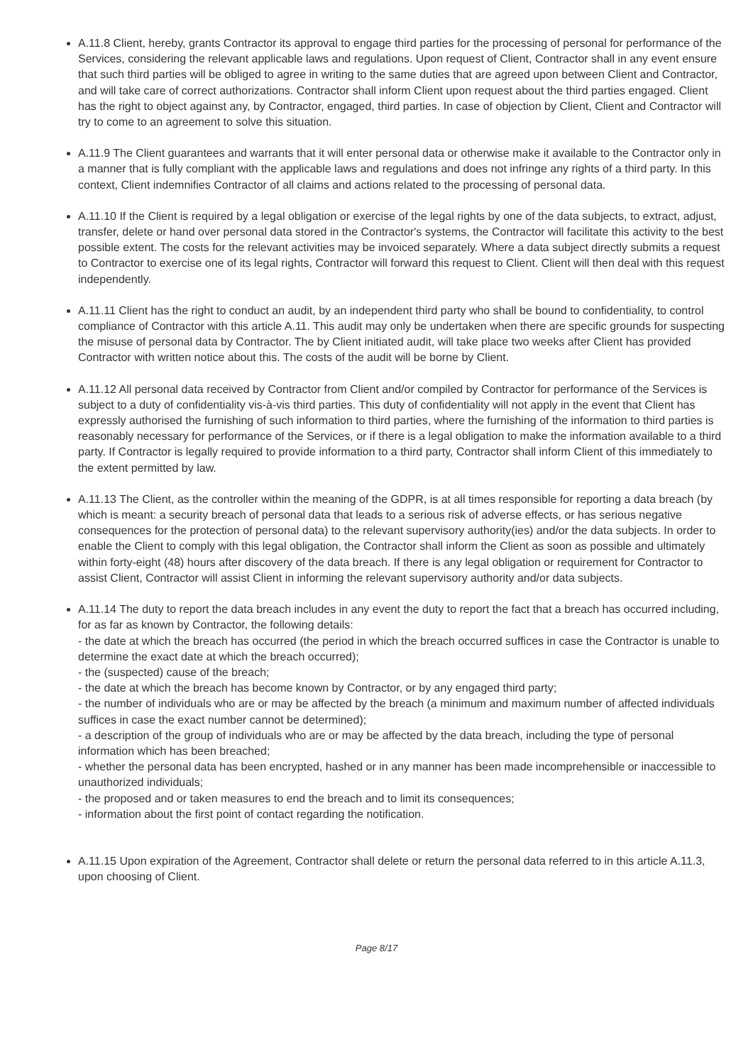A.11.8 Client, hereby, grants Contractor its approval to engage third parties for the processing of personal for performance of the Services, considering the relevant applicable laws and regulations. Upon request of Client, Contractor shall in any event ensure that such third parties will be obliged to agree in writing to the same duties that are agreed upon between Client and Contractor, and will take care of correct authorizations. Contractor shall inform Client upon request about the third parties engaged. Client has the right to object against any, by Contractor, engaged, third parties. In case of objection by Client, Client and Contractor will try to come to an agreement to solve this situation.
A.11.9 The Client guarantees and warrants that it will enter personal data or otherwise make it available to the Contractor only in a manner that is fully compliant with the applicable laws and regulations and does not infringe any rights of a third party. In this context, Client indemnifies Contractor of all claims and actions related to the processing of personal data.
A.11.10 If the Client is required by a legal obligation or exercise of the legal rights by one of the data subjects, to extract, adjust, transfer, delete or hand over personal data stored in the Contractor's systems, the Contractor will facilitate this activity to the best possible extent. The costs for the relevant activities may be invoiced separately. Where a data subject directly submits a request to Contractor to exercise one of its legal rights, Contractor will forward this request to Client. Client will then deal with this request independently.
A.11.11 Client has the right to conduct an audit, by an independent third party who shall be bound to confidentiality, to control compliance of Contractor with this article A.11. This audit may only be undertaken when there are specific grounds for suspecting the misuse of personal data by Contractor. The by Client initiated audit, will take place two weeks after Client has provided Contractor with written notice about this. The costs of the audit will be borne by Client.
A.11.12 All personal data received by Contractor from Client and/or compiled by Contractor for performance of the Services is subject to a duty of confidentiality vis-à-vis third parties. This duty of confidentiality will not apply in the event that Client has expressly authorised the furnishing of such information to third parties, where the furnishing of the information to third parties is reasonably necessary for performance of the Services, or if there is a legal obligation to make the information available to a third party. If Contractor is legally required to provide information to a third party, Contractor shall inform Client of this immediately to the extent permitted by law.
A.11.13 The Client, as the controller within the meaning of the GDPR, is at all times responsible for reporting a data breach (by which is meant: a security breach of personal data that leads to a serious risk of adverse effects, or has serious negative consequences for the protection of personal data) to the relevant supervisory authority(ies) and/or the data subjects. In order to enable the Client to comply with this legal obligation, the Contractor shall inform the Client as soon as possible and ultimately within forty-eight (48) hours after discovery of the data breach. If there is any legal obligation or requirement for Contractor to assist Client, Contractor will assist Client in informing the relevant supervisory authority and/or data subjects.
A.11.14 The duty to report the data breach includes in any event the duty to report the fact that a breach has occurred including, for as far as known by Contractor, the following details:
- the date at which the breach has occurred (the period in which the breach occurred suffices in case the Contractor is unable to determine the exact date at which the breach occurred);
- the (suspected) cause of the breach;
- the date at which the breach has become known by Contractor, or by any engaged third party;
- the number of individuals who are or may be affected by the breach (a minimum and maximum number of affected individuals suffices in case the exact number cannot be determined);
- a description of the group of individuals who are or may be affected by the data breach, including the type of personal information which has been breached;
- whether the personal data has been encrypted, hashed or in any manner has been made incomprehensible or inaccessible to unauthorized individuals;
- the proposed and or taken measures to end the breach and to limit its consequences;
- information about the first point of contact regarding the notification.
A.11.15 Upon expiration of the Agreement, Contractor shall delete or return the personal data referred to in this article A.11.3, upon choosing of Client.
Page 8/17